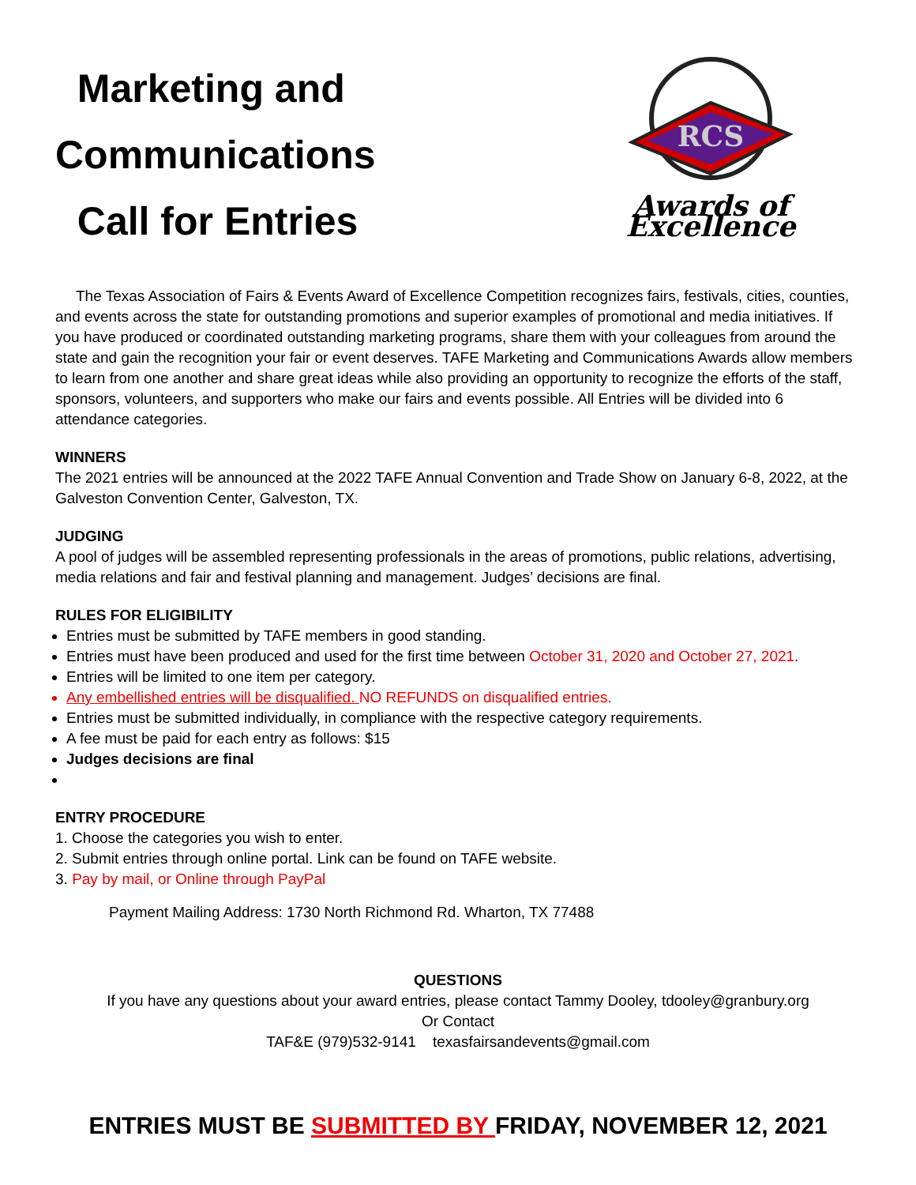Marketing and
Communications
Call for Entries
RCS
Awards of Excellence
The Texas Association of Fairs & Events Award of Excellence Competition recognizes fairs, festivals, cities, counties, and events across the state for outstanding promotions and superior examples of promotional and media initiatives. If you have produced or coordinated outstanding marketing programs, share them with your colleagues from around the state and gain the recognition your fair or event deserves. TAFE Marketing and Communications Awards allow members to learn from one another and share great ideas while also providing an opportunity to recognize the efforts of the staff, sponsors, volunteers, and supporters who make our fairs and events possible. All Entries will be divided into 6 attendance categories.
WINNERS
The 2021 entries will be announced at the 2022 TAFE Annual Convention and Trade Show on January 6-8, 2022, at the Galveston Convention Center, Galveston, TX.
JUDGING
A pool of judges will be assembled representing professionals in the areas of promotions, public relations, advertising, media relations and fair and festival planning and management. Judges’ decisions are final.
RULES FOR ELIGIBILITY
Entries must be submitted by TAFE members in good standing.
Entries must have been produced and used for the first time between October 31, 2020 and October 27, 2021.
Entries will be limited to one item per category.
Any embellished entries will be disqualified. NO REFUNDS on disqualified entries.
Entries must be submitted individually, in compliance with the respective category requirements.
A fee must be paid for each entry as follows: $15
Judges decisions are final
ENTRY PROCEDURE
1. Choose the categories you wish to enter.
2. Submit entries through online portal. Link can be found on TAFE website.
3. Pay by mail, or Online through PayPal
Payment Mailing Address: 1730 North Richmond Rd. Wharton, TX 77488
QUESTIONS
If you have any questions about your award entries, please contact Tammy Dooley, tdooley@granbury.org
Or Contact
TAF&E (979)532-9141 texasfairsandevents@gmail.com
ENTRIES MUST BE SUBMITTED BY FRIDAY, NOVEMBER 12, 2021